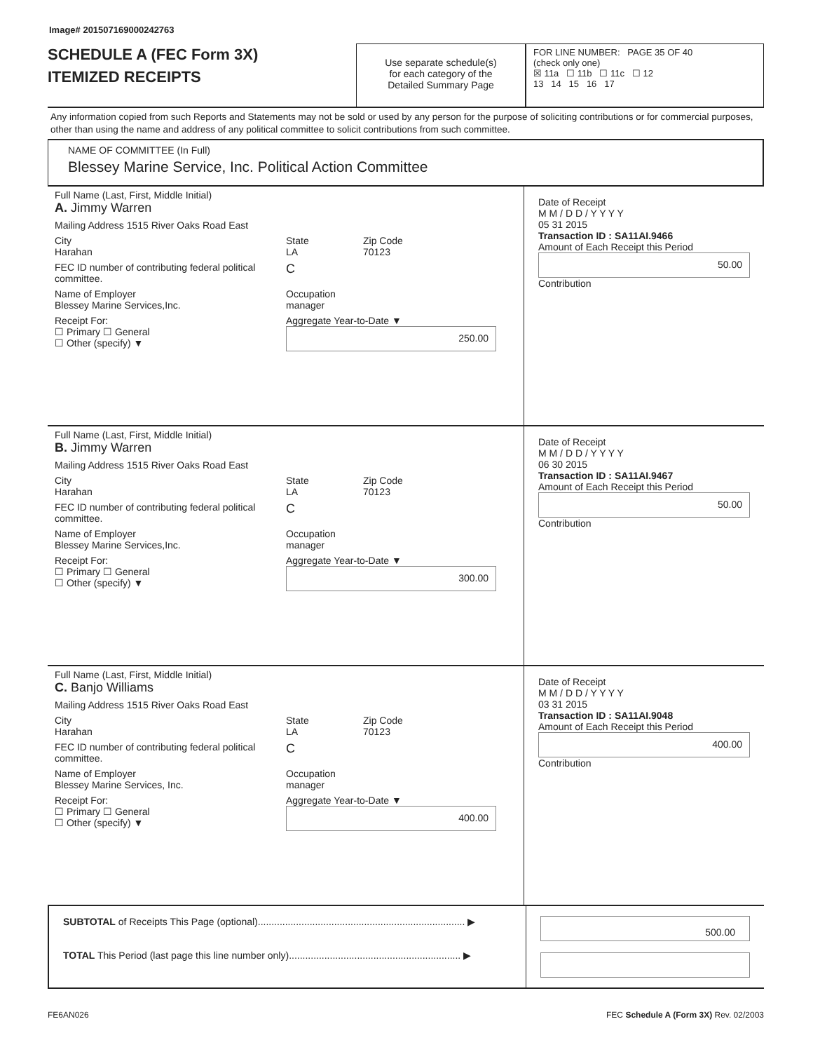Image# 201507169000242763
SCHEDULE A (FEC Form 3X)
ITEMIZED RECEIPTS
Use separate schedule(s)
for each category of the
Detailed Summary Page
FOR LINE NUMBER: PAGE 35 OF 40
(check only one)
☒ 11a ☐ 11b ☐ 11c ☐ 12
13 14 15 16 17
Any information copied from such Reports and Statements may not be sold or used by any person for the purpose of soliciting contributions or for commercial purposes, other than using the name and address of any political committee to solicit contributions from such committee.
NAME OF COMMITTEE (In Full)
Blessey Marine Service, Inc. Political Action Committee
Full Name (Last, First, Middle Initial)
A. Jimmy Warren
Mailing Address 1515 River Oaks Road East
City
Harahan State
LA Zip Code
70123
FEC ID number of contributing federal political committee. C
Name of Employer
Blessey Marine Services,Inc. Occupation
manager
Receipt For:
☐ Primary ☐ General
☐ Other (specify) ▼ Aggregate Year-to-Date ▼
250.00
Date of Receipt
M M / D D / Y Y Y Y
05 31 2015
Transaction ID : SA11AI.9466
Amount of Each Receipt this Period
50.00
Contribution
Full Name (Last, First, Middle Initial)
B. Jimmy Warren
Mailing Address 1515 River Oaks Road East
City
Harahan State
LA Zip Code
70123
FEC ID number of contributing federal political committee. C
Name of Employer
Blessey Marine Services,Inc. Occupation
manager
Receipt For:
☐ Primary ☐ General
☐ Other (specify) ▼ Aggregate Year-to-Date ▼
300.00
Date of Receipt
M M / D D / Y Y Y Y
06 30 2015
Transaction ID : SA11AI.9467
Amount of Each Receipt this Period
50.00
Contribution
Full Name (Last, First, Middle Initial)
C. Banjo Williams
Mailing Address 1515 River Oaks Road East
City
Harahan State
LA Zip Code
70123
FEC ID number of contributing federal political committee. C
Name of Employer
Blessey Marine Services, Inc. Occupation
manager
Receipt For:
☐ Primary ☐ General
☐ Other (specify) ▼ Aggregate Year-to-Date ▼
400.00
Date of Receipt
M M / D D / Y Y Y Y
03 31 2015
Transaction ID : SA11AI.9048
Amount of Each Receipt this Period
400.00
Contribution
SUBTOTAL of Receipts This Page (optional)............................................................................ ▶
TOTAL This Period (last page this line number only)............................................................... ▶
500.00
FE6AN026 FEC Schedule A (Form 3X) Rev. 02/2003